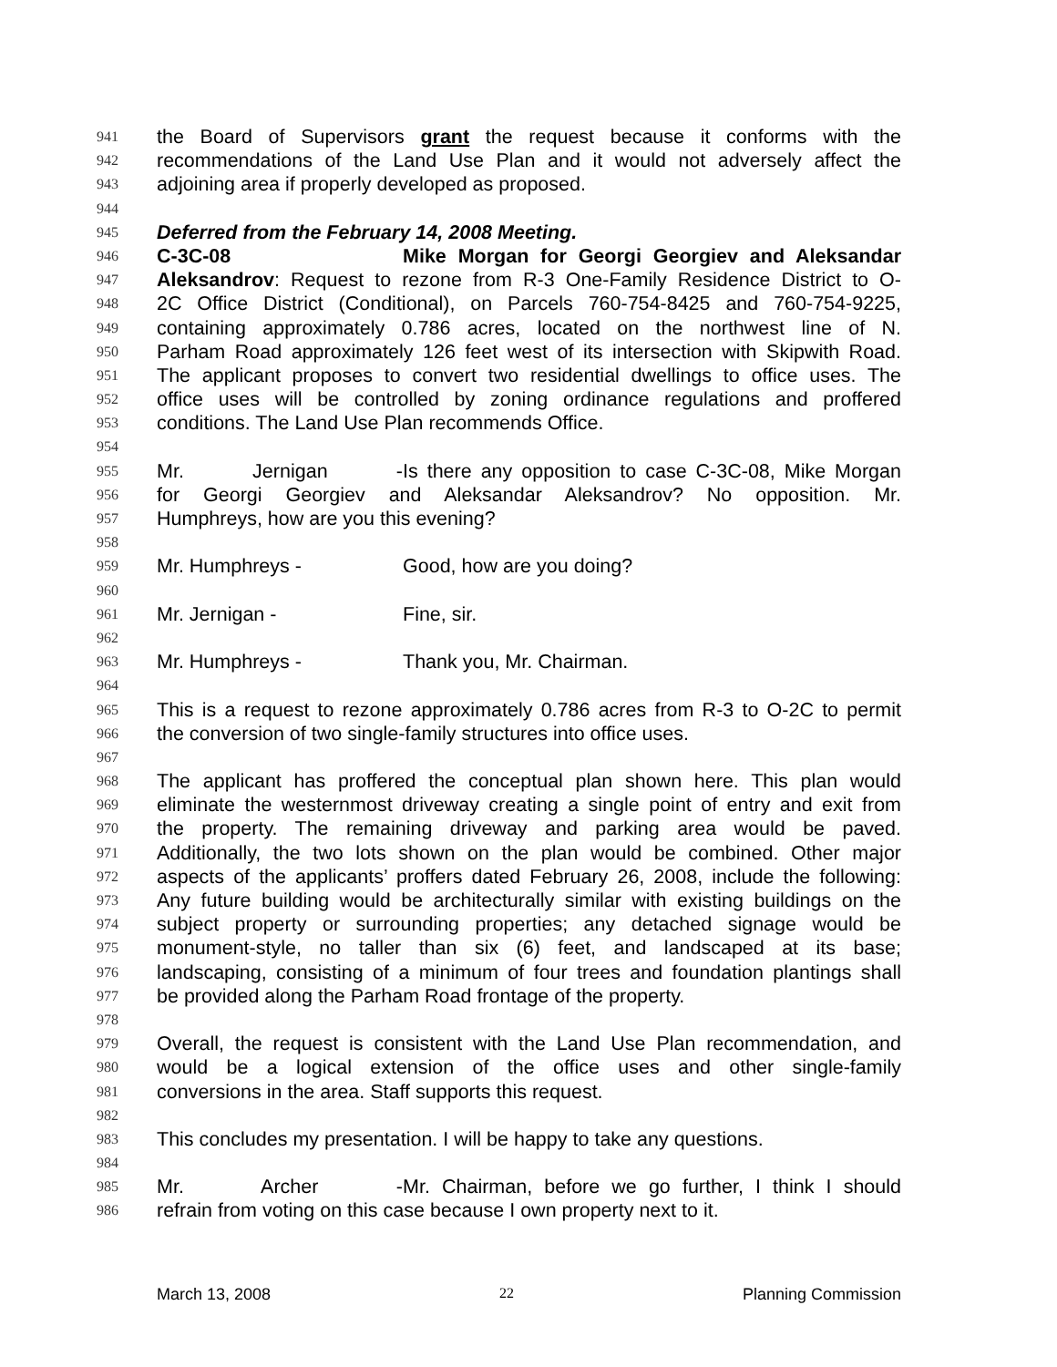941 the Board of Supervisors grant the request because it conforms with the
942 recommendations of the Land Use Plan and it would not adversely affect the
943 adjoining area if properly developed as proposed.
944
945 Deferred from the February 14, 2008 Meeting.
946 C-3C-08 Mike Morgan for Georgi Georgiev and Aleksandar
947 Aleksandrov: Request to rezone from R-3 One-Family Residence District to O-
948 2C Office District (Conditional), on Parcels 760-754-8425 and 760-754-9225,
949 containing approximately 0.786 acres, located on the northwest line of N.
950 Parham Road approximately 126 feet west of its intersection with Skipwith Road.
951 The applicant proposes to convert two residential dwellings to office uses. The
952 office uses will be controlled by zoning ordinance regulations and proffered
953 conditions. The Land Use Plan recommends Office.
954
955 Mr. Jernigan - Is there any opposition to case C-3C-08, Mike Morgan
956 for Georgi Georgiev and Aleksandar Aleksandrov? No opposition. Mr.
957 Humphreys, how are you this evening?
958
959 Mr. Humphreys - Good, how are you doing?
960
961 Mr. Jernigan - Fine, sir.
962
963 Mr. Humphreys - Thank you, Mr. Chairman.
964
965 This is a request to rezone approximately 0.786 acres from R-3 to O-2C to permit
966 the conversion of two single-family structures into office uses.
967
968 The applicant has proffered the conceptual plan shown here. This plan would
969 eliminate the westernmost driveway creating a single point of entry and exit from
970 the property. The remaining driveway and parking area would be paved.
971 Additionally, the two lots shown on the plan would be combined. Other major
972 aspects of the applicants’ proffers dated February 26, 2008, include the following:
973 Any future building would be architecturally similar with existing buildings on the
974 subject property or surrounding properties; any detached signage would be
975 monument-style, no taller than six (6) feet, and landscaped at its base;
976 landscaping, consisting of a minimum of four trees and foundation plantings shall
977 be provided along the Parham Road frontage of the property.
978
979 Overall, the request is consistent with the Land Use Plan recommendation, and
980 would be a logical extension of the office uses and other single-family
981 conversions in the area. Staff supports this request.
982
983 This concludes my presentation. I will be happy to take any questions.
984
985 Mr. Archer - Mr. Chairman, before we go further, I think I should
986 refrain from voting on this case because I own property next to it.
March 13, 2008 22 Planning Commission